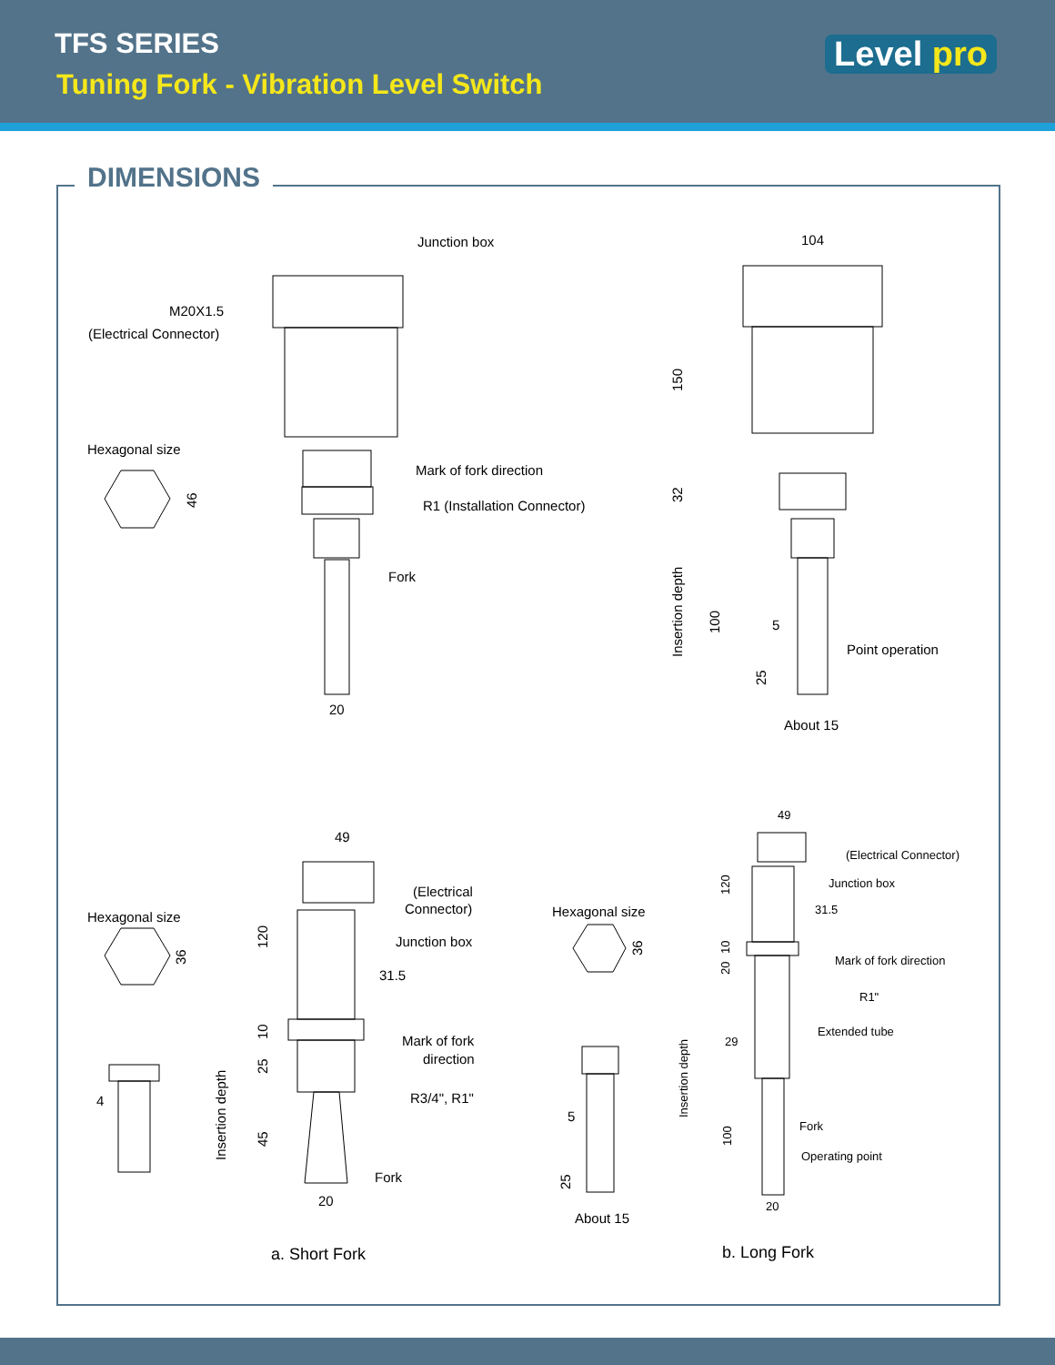TFS SERIES
Tuning Fork - Vibration Level Switch
Level pro
DIMENSIONS
Junction box
M20X1.5
(Electrical Connector)
Hexagonal size
Mark of fork direction
R1 (Installation Connector)
Fork
20
104
150
32
Insertion depth
100
5
Point operation
25
About 15
46
49
(Electrical
Connector)
Hexagonal size
36
Junction box
120
31.5
10
Mark of fork
direction
25
Insertion depth
R3/4", R1"
4
45
Fork
20
a. Short Fork
49
(Electrical Connector)
Junction box
120
31.5
10
20
Mark of fork direction
R1"
Extended tube
29
Insertion depth
Fork
100
Operating point
20
Hexagonal size
36
5
25
About 15
b. Long Fork